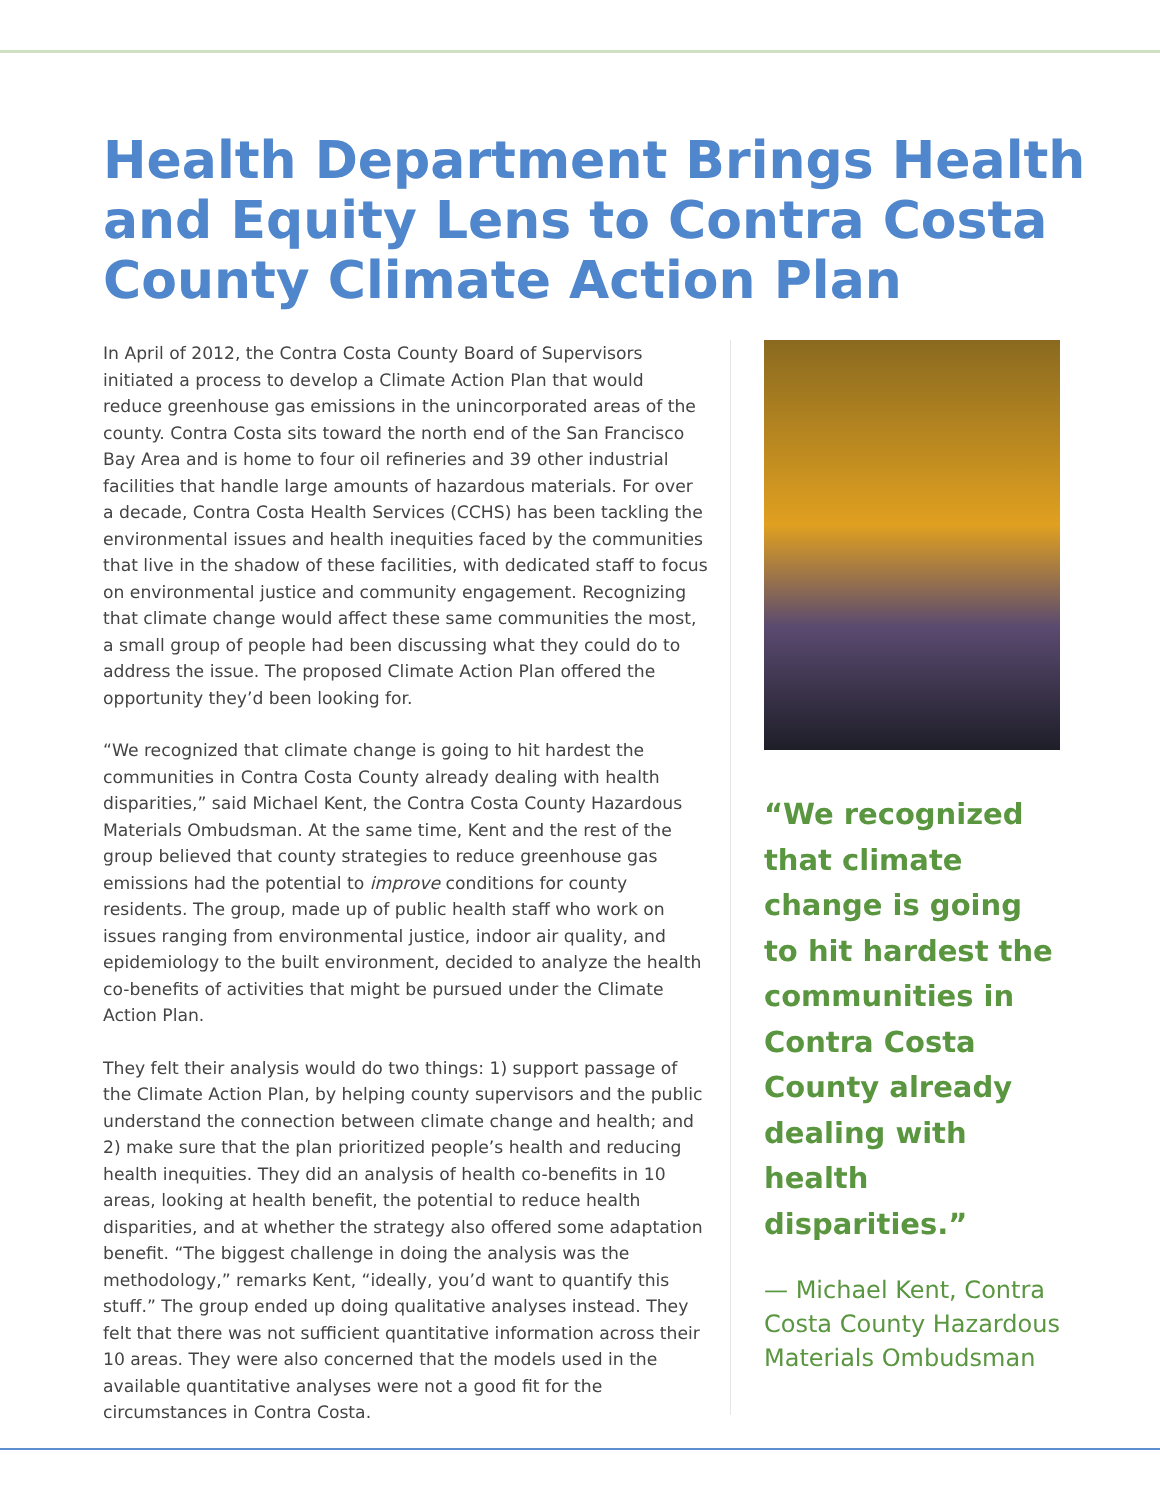Health Department Brings Health and Equity Lens to Contra Costa County Climate Action Plan
In April of 2012, the Contra Costa County Board of Supervisors initiated a process to develop a Climate Action Plan that would reduce greenhouse gas emissions in the unincorporated areas of the county. Contra Costa sits toward the north end of the San Francisco Bay Area and is home to four oil refineries and 39 other industrial facilities that handle large amounts of hazardous materials. For over a decade, Contra Costa Health Services (CCHS) has been tackling the environmental issues and health inequities faced by the communities that live in the shadow of these facilities, with dedicated staff to focus on environmental justice and community engagement. Recognizing that climate change would affect these same communities the most, a small group of people had been discussing what they could do to address the issue. The proposed Climate Action Plan offered the opportunity they’d been looking for.
“We recognized that climate change is going to hit hardest the communities in Contra Costa County already dealing with health disparities,” said Michael Kent, the Contra Costa County Hazardous Materials Ombudsman. At the same time, Kent and the rest of the group believed that county strategies to reduce greenhouse gas emissions had the potential to improve conditions for county residents. The group, made up of public health staff who work on issues ranging from environmental justice, indoor air quality, and epidemiology to the built environment, decided to analyze the health co-benefits of activities that might be pursued under the Climate Action Plan.
They felt their analysis would do two things: 1) support passage of the Climate Action Plan, by helping county supervisors and the public understand the connection between climate change and health; and 2) make sure that the plan prioritized people’s health and reducing health inequities. They did an analysis of health co-benefits in 10 areas, looking at health benefit, the potential to reduce health disparities, and at whether the strategy also offered some adaptation benefit. “The biggest challenge in doing the analysis was the methodology,” remarks Kent, “ideally, you’d want to quantify this stuff.” The group ended up doing qualitative analyses instead. They felt that there was not sufficient quantitative information across their 10 areas. They were also concerned that the models used in the available quantitative analyses were not a good fit for the circumstances in Contra Costa.
“We recognized that climate change is going to hit hardest the communities in Contra Costa County already dealing with health disparities.”
— Michael Kent, Contra Costa County Hazardous Materials Ombudsman